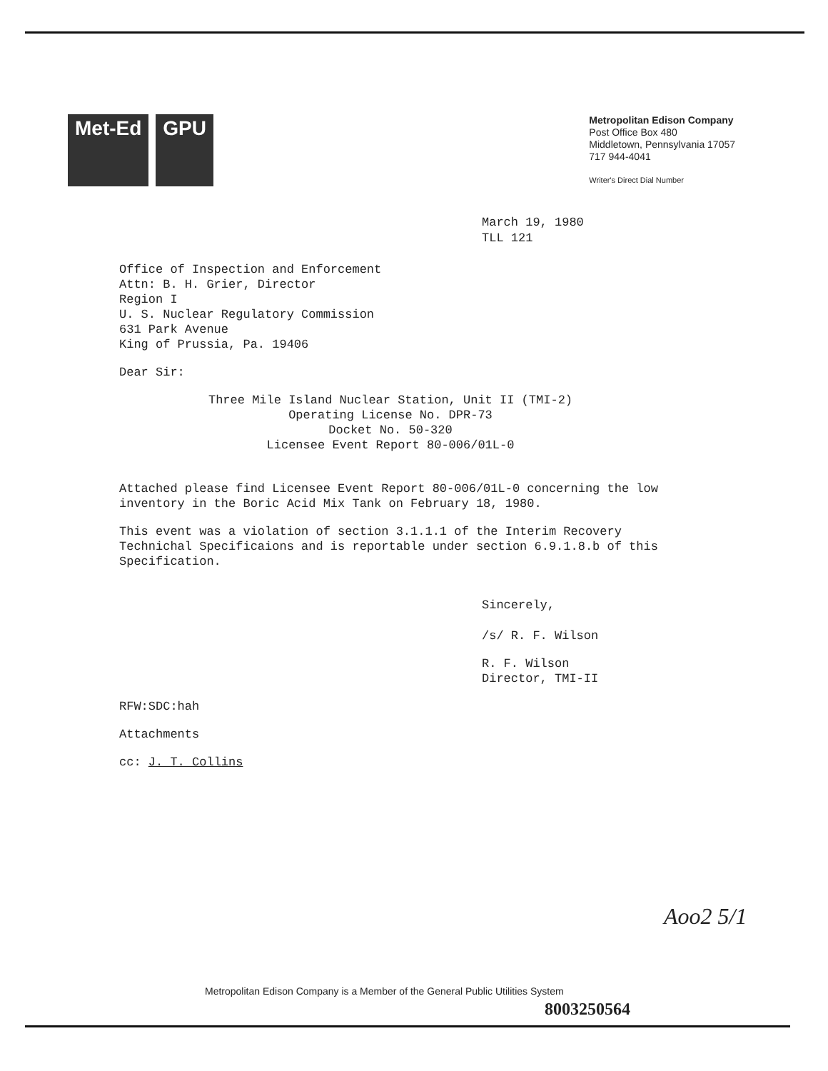Met-Ed GPU
Metropolitan Edison Company
Post Office Box 480
Middletown, Pennsylvania 17057
717 944-4041
Writer's Direct Dial Number
March 19, 1980
TLL 121
Office of Inspection and Enforcement
Attn: B. H. Grier, Director
Region I
U. S. Nuclear Regulatory Commission
631 Park Avenue
King of Prussia, Pa. 19406
Dear Sir:
Three Mile Island Nuclear Station, Unit II (TMI-2)
Operating License No. DPR-73
Docket No. 50-320
Licensee Event Report 80-006/01L-0
Attached please find Licensee Event Report 80-006/01L-0 concerning the low inventory in the Boric Acid Mix Tank on February 18, 1980.
This event was a violation of section 3.1.1.1 of the Interim Recovery Technichal Specificaions and is reportable under section 6.9.1.8.b of this Specification.
Sincerely,
/s/ R. F. Wilson
R. F. Wilson
Director, TMI-II
RFW:SDC:hah
Attachments
cc: J. T. Collins
Aoo2 5/1
Metropolitan Edison Company is a Member of the General Public Utilities System
8003250564